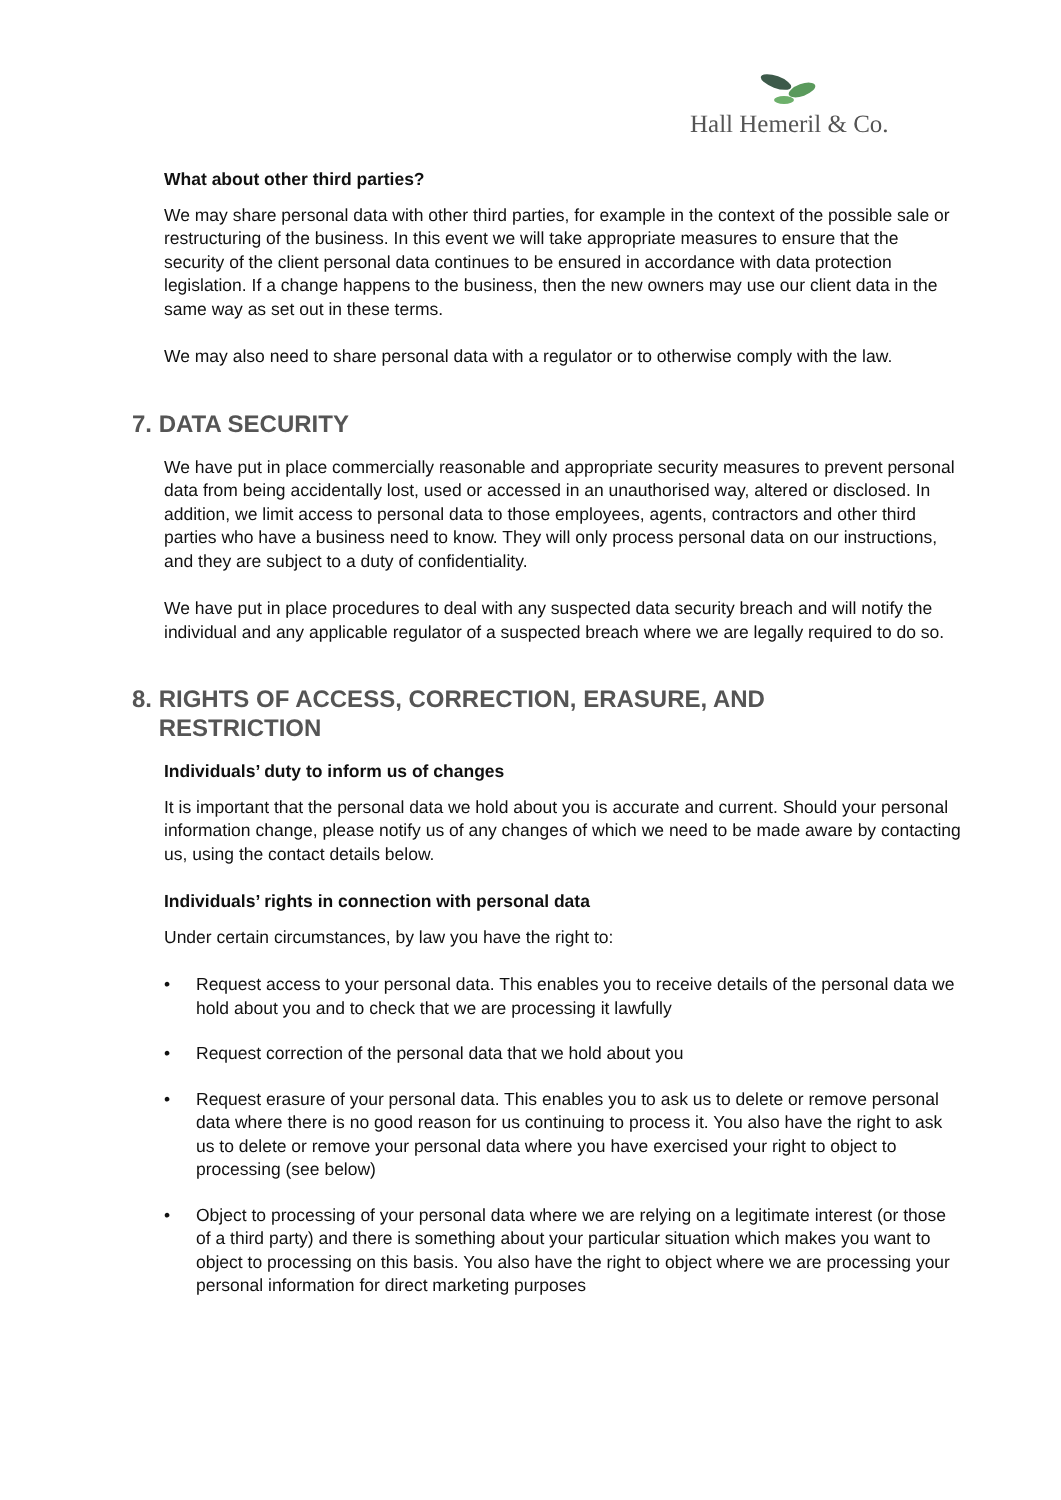Hall Hemeril & Co.
What about other third parties?
We may share personal data with other third parties, for example in the context of the possible sale or restructuring of the business. In this event we will take appropriate measures to ensure that the security of the client personal data continues to be ensured in accordance with data protection legislation. If a change happens to the business, then the new owners may use our client data in the same way as set out in these terms.
We may also need to share personal data with a regulator or to otherwise comply with the law.
7. DATA SECURITY
We have put in place commercially reasonable and appropriate security measures to prevent personal data from being accidentally lost, used or accessed in an unauthorised way, altered or disclosed. In addition, we limit access to personal data to those employees, agents, contractors and other third parties who have a business need to know. They will only process personal data on our instructions, and they are subject to a duty of confidentiality.
We have put in place procedures to deal with any suspected data security breach and will notify the individual and any applicable regulator of a suspected breach where we are legally required to do so.
8. RIGHTS OF ACCESS, CORRECTION, ERASURE, AND
RESTRICTION
Individuals’ duty to inform us of changes
It is important that the personal data we hold about you is accurate and current. Should your personal information change, please notify us of any changes of which we need to be made aware by contacting us, using the contact details below.
Individuals’ rights in connection with personal data
Under certain circumstances, by law you have the right to:
• Request access to your personal data. This enables you to receive details of the personal data we hold about you and to check that we are processing it lawfully
• Request correction of the personal data that we hold about you
• Request erasure of your personal data. This enables you to ask us to delete or remove personal data where there is no good reason for us continuing to process it. You also have the right to ask us to delete or remove your personal data where you have exercised your right to object to processing (see below)
• Object to processing of your personal data where we are relying on a legitimate interest (or those of a third party) and there is something about your particular situation which makes you want to object to processing on this basis. You also have the right to object where we are processing your personal information for direct marketing purposes